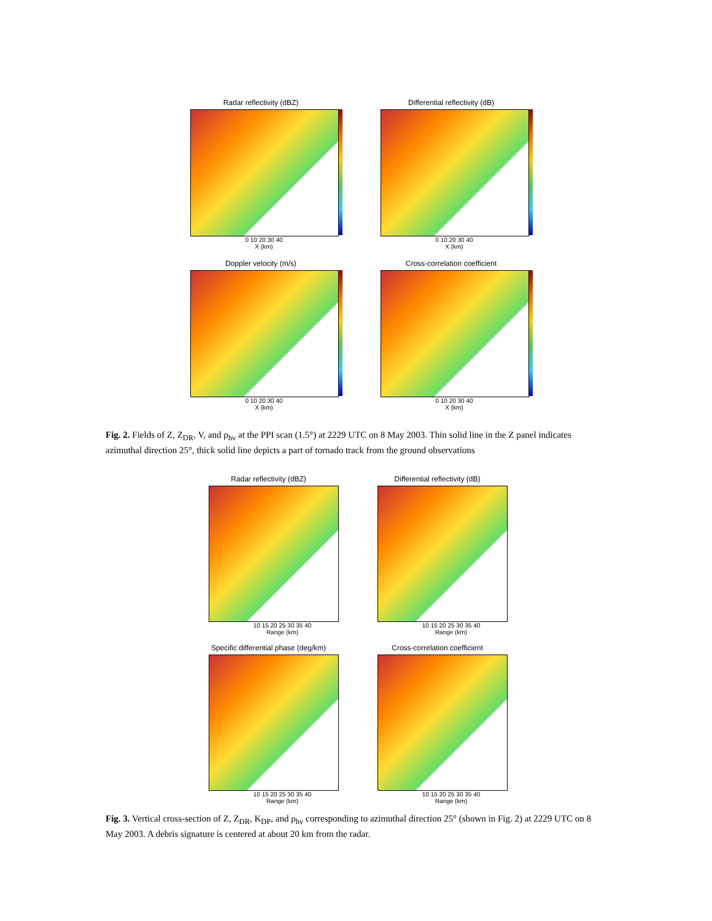Radar reflectivity (dBZ)
0 10 20 30 40
X (km)
Differential reflectivity (dB)
0 10 20 30 40
X (km)
Doppler velocity (m/s)
0 10 20 30 40
X (km)
Cross-correlation coefficient
0 10 20 30 40
X (km)
Fig. 2. Fields of Z, Z<sub>DR</sub>, V, and ρ<sub>hv</sub> at the PPI scan (1.5°) at 2229 UTC on 8 May 2003. Thin solid line in the Z panel indicates azimuthal direction 25°, thick solid line depicts a part of tornado track from the ground observations
Radar reflectivity (dBZ)
10 15 20 25 30 35 40
Range (km)
Differential reflectivity (dB)
10 15 20 25 30 35 40
Range (km)
Specific differential phase (deg/km)
10 15 20 25 30 35 40
Range (km)
Cross-correlation coefficient
10 15 20 25 30 35 40
Range (km)
Fig. 3. Vertical cross-section of Z, Z<sub>DR</sub>, K<sub>DP</sub>, and ρ<sub>hv</sub> corresponding to azimuthal direction 25° (shown in Fig. 2) at 2229 UTC on 8 May 2003. A debris signature is centered at about 20 km from the radar.